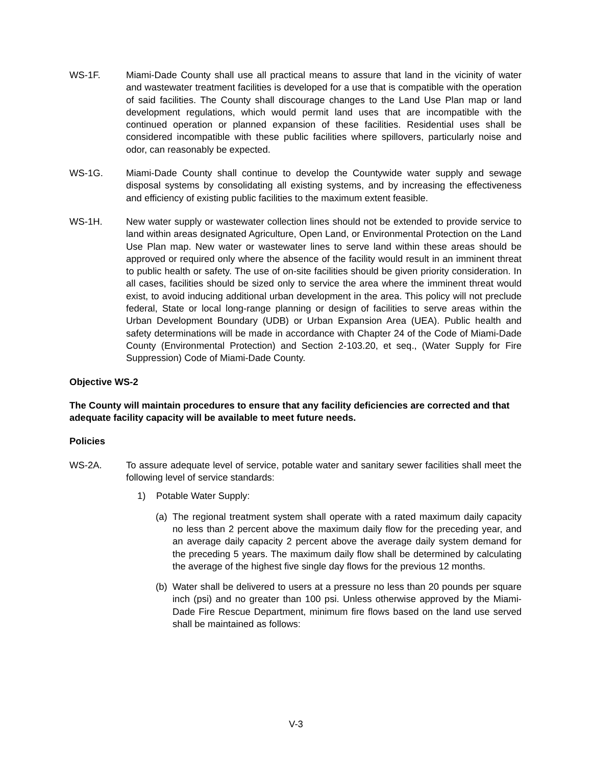WS-1F. Miami-Dade County shall use all practical means to assure that land in the vicinity of water and wastewater treatment facilities is developed for a use that is compatible with the operation of said facilities. The County shall discourage changes to the Land Use Plan map or land development regulations, which would permit land uses that are incompatible with the continued operation or planned expansion of these facilities. Residential uses shall be considered incompatible with these public facilities where spillovers, particularly noise and odor, can reasonably be expected.
WS-1G. Miami-Dade County shall continue to develop the Countywide water supply and sewage disposal systems by consolidating all existing systems, and by increasing the effectiveness and efficiency of existing public facilities to the maximum extent feasible.
WS-1H. New water supply or wastewater collection lines should not be extended to provide service to land within areas designated Agriculture, Open Land, or Environmental Protection on the Land Use Plan map. New water or wastewater lines to serve land within these areas should be approved or required only where the absence of the facility would result in an imminent threat to public health or safety. The use of on-site facilities should be given priority consideration. In all cases, facilities should be sized only to service the area where the imminent threat would exist, to avoid inducing additional urban development in the area. This policy will not preclude federal, State or local long-range planning or design of facilities to serve areas within the Urban Development Boundary (UDB) or Urban Expansion Area (UEA). Public health and safety determinations will be made in accordance with Chapter 24 of the Code of Miami-Dade County (Environmental Protection) and Section 2-103.20, et seq., (Water Supply for Fire Suppression) Code of Miami-Dade County.
Objective WS-2
The County will maintain procedures to ensure that any facility deficiencies are corrected and that adequate facility capacity will be available to meet future needs.
Policies
WS-2A. To assure adequate level of service, potable water and sanitary sewer facilities shall meet the following level of service standards:
1) Potable Water Supply:
(a) The regional treatment system shall operate with a rated maximum daily capacity no less than 2 percent above the maximum daily flow for the preceding year, and an average daily capacity 2 percent above the average daily system demand for the preceding 5 years. The maximum daily flow shall be determined by calculating the average of the highest five single day flows for the previous 12 months.
(b) Water shall be delivered to users at a pressure no less than 20 pounds per square inch (psi) and no greater than 100 psi. Unless otherwise approved by the Miami-Dade Fire Rescue Department, minimum fire flows based on the land use served shall be maintained as follows:
V-3